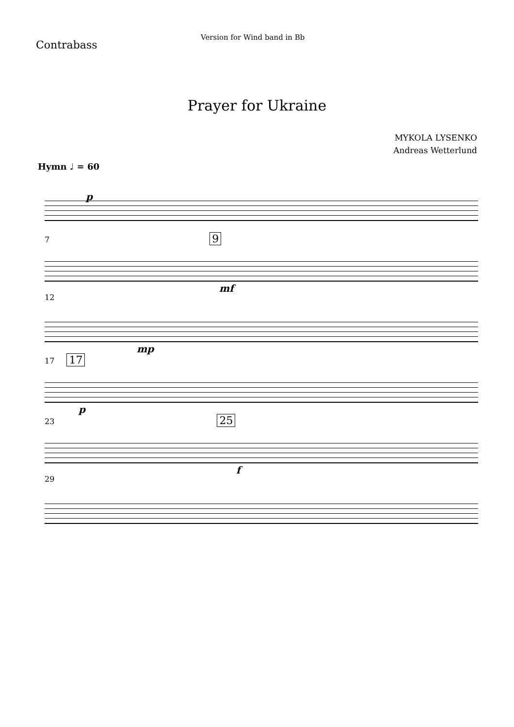Contrabass
Version for Wind band in Bb
Prayer for Ukraine
MYKOLA LYSENKO
Andreas Wetterlund
Hymn ♩ = 60
p
7 9
mf
12
mp
17 17
p
23 25
f
29